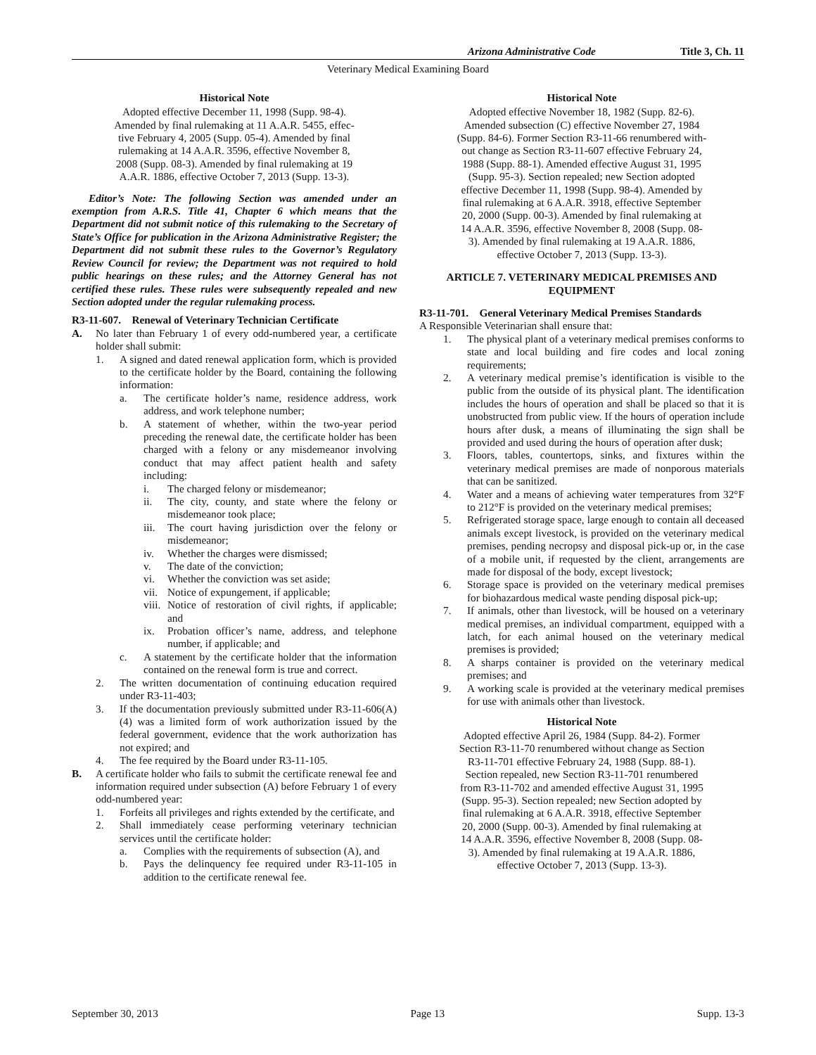Arizona Administrative Code Title 3, Ch. 11
Veterinary Medical Examining Board
Historical Note
Adopted effective December 11, 1998 (Supp. 98-4).
Amended by final rulemaking at 11 A.A.R. 5455, effec-
tive February 4, 2005 (Supp. 05-4). Amended by final
rulemaking at 14 A.A.R. 3596, effective November 8,
2008 (Supp. 08-3). Amended by final rulemaking at 19
A.A.R. 1886, effective October 7, 2013 (Supp. 13-3).
Editor’s Note: The following Section was amended under an exemption from A.R.S. Title 41, Chapter 6 which means that the Department did not submit notice of this rulemaking to the Secretary of State’s Office for publication in the Arizona Administrative Register; the Department did not submit these rules to the Governor’s Regulatory Review Council for review; the Department was not required to hold public hearings on these rules; and the Attorney General has not certified these rules. These rules were subsequently repealed and new Section adopted under the regular rulemaking process.
R3-11-607. Renewal of Veterinary Technician Certificate
A. No later than February 1 of every odd-numbered year, a certificate holder shall submit:
1. A signed and dated renewal application form, which is provided to the certificate holder by the Board, containing the following information:
a. The certificate holder’s name, residence address, work address, and work telephone number;
b. A statement of whether, within the two-year period preceding the renewal date, the certificate holder has been charged with a felony or any misdemeanor involving conduct that may affect patient health and safety including:
i. The charged felony or misdemeanor;
ii. The city, county, and state where the felony or misdemeanor took place;
iii. The court having jurisdiction over the felony or misdemeanor;
iv. Whether the charges were dismissed;
v. The date of the conviction;
vi. Whether the conviction was set aside;
vii. Notice of expungement, if applicable;
viii. Notice of restoration of civil rights, if applicable; and
ix. Probation officer’s name, address, and telephone number, if applicable; and
c. A statement by the certificate holder that the information contained on the renewal form is true and correct.
2. The written documentation of continuing education required under R3-11-403;
3. If the documentation previously submitted under R3-11-606(A)(4) was a limited form of work authorization issued by the federal government, evidence that the work authorization has not expired; and
4. The fee required by the Board under R3-11-105.
B. A certificate holder who fails to submit the certificate renewal fee and information required under subsection (A) before February 1 of every odd-numbered year:
1. Forfeits all privileges and rights extended by the certificate, and
2. Shall immediately cease performing veterinary technician services until the certificate holder:
a. Complies with the requirements of subsection (A), and
b. Pays the delinquency fee required under R3-11-105 in addition to the certificate renewal fee.
Historical Note
Adopted effective November 18, 1982 (Supp. 82-6).
Amended subsection (C) effective November 27, 1984
(Supp. 84-6). Former Section R3-11-66 renumbered with-
out change as Section R3-11-607 effective February 24,
1988 (Supp. 88-1). Amended effective August 31, 1995
(Supp. 95-3). Section repealed; new Section adopted
effective December 11, 1998 (Supp. 98-4). Amended by
final rulemaking at 6 A.A.R. 3918, effective September
20, 2000 (Supp. 00-3). Amended by final rulemaking at
14 A.A.R. 3596, effective November 8, 2008 (Supp. 08-
3). Amended by final rulemaking at 19 A.A.R. 1886,
effective October 7, 2013 (Supp. 13-3).
ARTICLE 7. VETERINARY MEDICAL PREMISES AND EQUIPMENT
R3-11-701. General Veterinary Medical Premises Standards
A Responsible Veterinarian shall ensure that:
1. The physical plant of a veterinary medical premises conforms to state and local building and fire codes and local zoning requirements;
2. A veterinary medical premise’s identification is visible to the public from the outside of its physical plant. The identification includes the hours of operation and shall be placed so that it is unobstructed from public view. If the hours of operation include hours after dusk, a means of illuminating the sign shall be provided and used during the hours of operation after dusk;
3. Floors, tables, countertops, sinks, and fixtures within the veterinary medical premises are made of nonporous materials that can be sanitized.
4. Water and a means of achieving water temperatures from 32°F to 212°F is provided on the veterinary medical premises;
5. Refrigerated storage space, large enough to contain all deceased animals except livestock, is provided on the veterinary medical premises, pending necropsy and disposal pick-up or, in the case of a mobile unit, if requested by the client, arrangements are made for disposal of the body, except livestock;
6. Storage space is provided on the veterinary medical premises for biohazardous medical waste pending disposal pick-up;
7. If animals, other than livestock, will be housed on a veterinary medical premises, an individual compartment, equipped with a latch, for each animal housed on the veterinary medical premises is provided;
8. A sharps container is provided on the veterinary medical premises; and
9. A working scale is provided at the veterinary medical premises for use with animals other than livestock.
Historical Note
Adopted effective April 26, 1984 (Supp. 84-2). Former
Section R3-11-70 renumbered without change as Section
R3-11-701 effective February 24, 1988 (Supp. 88-1).
Section repealed, new Section R3-11-701 renumbered
from R3-11-702 and amended effective August 31, 1995
(Supp. 95-3). Section repealed; new Section adopted by
final rulemaking at 6 A.A.R. 3918, effective September
20, 2000 (Supp. 00-3). Amended by final rulemaking at
14 A.A.R. 3596, effective November 8, 2008 (Supp. 08-
3). Amended by final rulemaking at 19 A.A.R. 1886,
effective October 7, 2013 (Supp. 13-3).
September 30, 2013 Page 13 Supp. 13-3